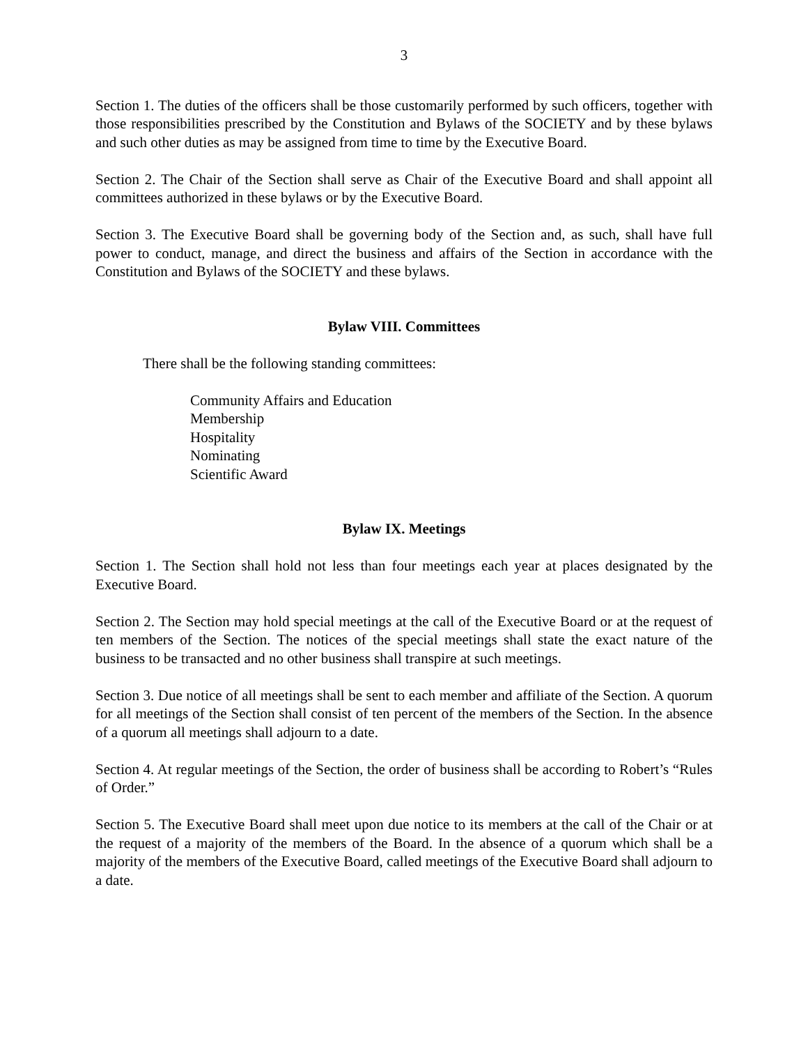3
Section 1. The duties of the officers shall be those customarily performed by such officers, together with those responsibilities prescribed by the Constitution and Bylaws of the SOCIETY and by these bylaws and such other duties as may be assigned from time to time by the Executive Board.
Section 2. The Chair of the Section shall serve as Chair of the Executive Board and shall appoint all committees authorized in these bylaws or by the Executive Board.
Section 3. The Executive Board shall be governing body of the Section and, as such, shall have full power to conduct, manage, and direct the business and affairs of the Section in accordance with the Constitution and Bylaws of the SOCIETY and these bylaws.
Bylaw VIII. Committees
There shall be the following standing committees:
Community Affairs and Education
Membership
Hospitality
Nominating
Scientific Award
Bylaw IX. Meetings
Section 1. The Section shall hold not less than four meetings each year at places designated by the Executive Board.
Section 2. The Section may hold special meetings at the call of the Executive Board or at the request of ten members of the Section. The notices of the special meetings shall state the exact nature of the business to be transacted and no other business shall transpire at such meetings.
Section 3. Due notice of all meetings shall be sent to each member and affiliate of the Section. A quorum for all meetings of the Section shall consist of ten percent of the members of the Section. In the absence of a quorum all meetings shall adjourn to a date.
Section 4. At regular meetings of the Section, the order of business shall be according to Robert’s “Rules of Order.”
Section 5. The Executive Board shall meet upon due notice to its members at the call of the Chair or at the request of a majority of the members of the Board. In the absence of a quorum which shall be a majority of the members of the Executive Board, called meetings of the Executive Board shall adjourn to a date.